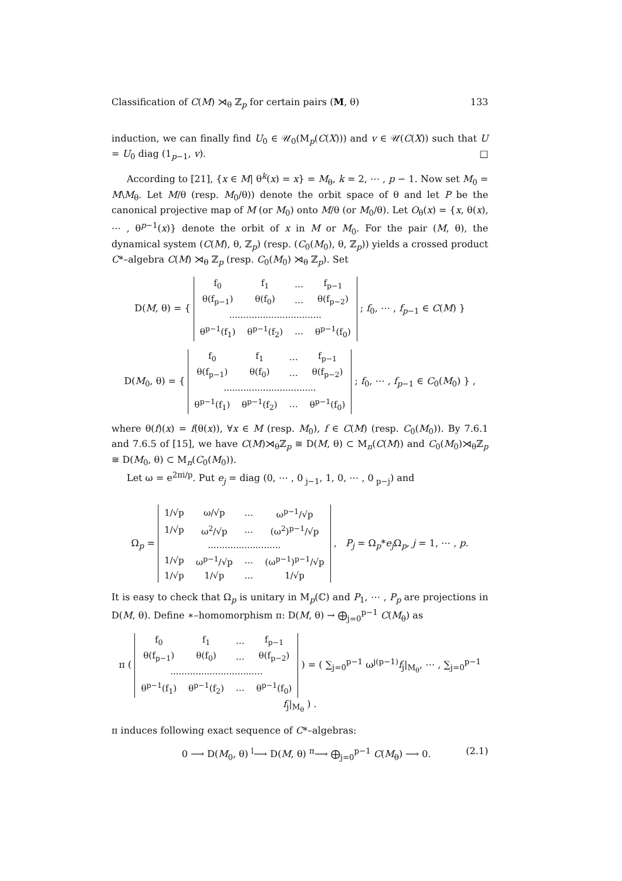Classification of C(M) ⋊<sub>θ</sub> ℤ<sub>p</sub> for certain pairs (M, θ) 133
induction, we can finally find U<sub>0</sub> ∈ 𝒰<sub>0</sub>(M<sub>p</sub>(C(X))) and v ∈ 𝒰(C(X)) such that U = U<sub>0</sub> diag (1<sub>p−1</sub>, v). □
According to [21], {x ∈ M| θ<sup>k</sup>(x) = x} = M<sub>θ</sub>, k = 2, ⋯ , p − 1. Now set M<sub>0</sub> = M\M<sub>θ</sub>. Let M/θ (resp. M<sub>0</sub>/θ)) denote the orbit space of θ and let P be the canonical projective map of M (or M<sub>0</sub>) onto M/θ (or M<sub>0</sub>/θ). Let O<sub>θ</sub>(x) = {x, θ(x), ⋯ , θ<sup>p−1</sup>(x)} denote the orbit of x in M or M<sub>0</sub>. For the pair (M, θ), the dynamical system (C(M), θ, ℤ<sub>p</sub>) (resp. (C<sub>0</sub>(M<sub>0</sub>), θ, ℤ<sub>p</sub>)) yields a crossed product C*–algebra C(M) ⋊<sub>θ</sub> ℤ<sub>p</sub> (resp. C<sub>0</sub>(M<sub>0</sub>) ⋊<sub>θ</sub> ℤ<sub>p</sub>). Set
D(M, θ) = {
| f<sub>0</sub> | f<sub>1</sub> | … | f<sub>p−1</sub> |
| θ(f<sub>p−1</sub>) | θ(f<sub>0</sub>) | … | θ(f<sub>p−2</sub>) |
| ................................. | | | |
| θ<sup>p−1</sup>(f<sub>1</sub>) | θ<sup>p−1</sup>(f<sub>2</sub>) | … | θ<sup>p−1</sup>(f<sub>0</sub>) |
; f<sub>0</sub>, ⋯ , f<sub>p−1</sub> ∈ C(M) }
D(M<sub>0</sub>, θ) = {
| f<sub>0</sub> | f<sub>1</sub> | … | f<sub>p−1</sub> |
| θ(f<sub>p−1</sub>) | θ(f<sub>0</sub>) | … | θ(f<sub>p−2</sub>) |
| ................................. | | | |
| θ<sup>p−1</sup>(f<sub>1</sub>) | θ<sup>p−1</sup>(f<sub>2</sub>) | … | θ<sup>p−1</sup>(f<sub>0</sub>) |
; f<sub>0</sub>, ⋯ , f<sub>p−1</sub> ∈ C<sub>0</sub>(M<sub>0</sub>) } ,
where θ(f)(x) = f(θ(x)), ∀x ∈ M (resp. M<sub>0</sub>), f ∈ C(M) (resp. C<sub>0</sub>(M<sub>0</sub>)). By 7.6.1 and 7.6.5 of [15], we have C(M)⋊<sub>θ</sub>ℤ<sub>p</sub> ≅ D(M, θ) ⊂ M<sub>n</sub>(C(M)) and C<sub>0</sub>(M<sub>0</sub>)⋊<sub>θ</sub>ℤ<sub>p</sub> ≅ D(M<sub>0</sub>, θ) ⊂ M<sub>n</sub>(C<sub>0</sub>(M<sub>0</sub>)).
Let ω = e<sup>2πi/p</sup>. Put e<sub>j</sub> = diag (0, ⋯ , 0<sub>j−1</sub>, 1, 0, ⋯ , 0<sub>p−j</sub>) and
Ω<sub>p</sub> =
| 1/√p | ω/√p | … | ω<sup>p−1</sup>/√p |
| 1/√p | ω<sup>2</sup>/√p | … | (ω<sup>2</sup>)<sup>p−1</sup>/√p |
| .......................... | | | |
| 1/√p | ω<sup>p−1</sup>/√p | … | (ω<sup>p−1</sup>)<sup>p−1</sup>/√p |
| 1/√p | 1/√p | … | 1/√p |
, P<sub>j</sub> = Ω<sub>p</sub>*e<sub>j</sub>Ω<sub>p</sub>, j = 1, ⋯ , p.
It is easy to check that Ω<sub>p</sub> is unitary in M<sub>p</sub>(ℂ) and P<sub>1</sub>, ⋯ , P<sub>p</sub> are projections in D(M, θ). Define ∗–homomorphism π: D(M, θ) → ⨁<sub>j=0</sub><sup>p−1</sup> C(M<sub>θ</sub>) as
π (
| f<sub>0</sub> | f<sub>1</sub> | … | f<sub>p−1</sub> |
| θ(f<sub>p−1</sub>) | θ(f<sub>0</sub>) | … | θ(f<sub>p−2</sub>) |
| ................................. | | | |
| θ<sup>p−1</sup>(f<sub>1</sub>) | θ<sup>p−1</sup>(f<sub>2</sub>) | … | θ<sup>p−1</sup>(f<sub>0</sub>) |
) = ( ∑<sub>j=0</sub><sup>p−1</sup> ω<sup>j(p−1)</sup>f<sub>j</sub>|<sub>M<sub>θ</sub></sub>, ⋯ , ∑<sub>j=0</sub><sup>p−1</sup> f<sub>j</sub>|<sub>M<sub>θ</sub></sub> ) .
π induces following exact sequence of C*–algebras:
0 ⟶ D(M<sub>0</sub>, θ) <sup>l</sup>⟶ D(M, θ) <sup>π</sup>⟶ ⨁<sub>j=0</sub><sup>p−1</sup> C(M<sub>θ</sub>) ⟶ 0. (2.1)